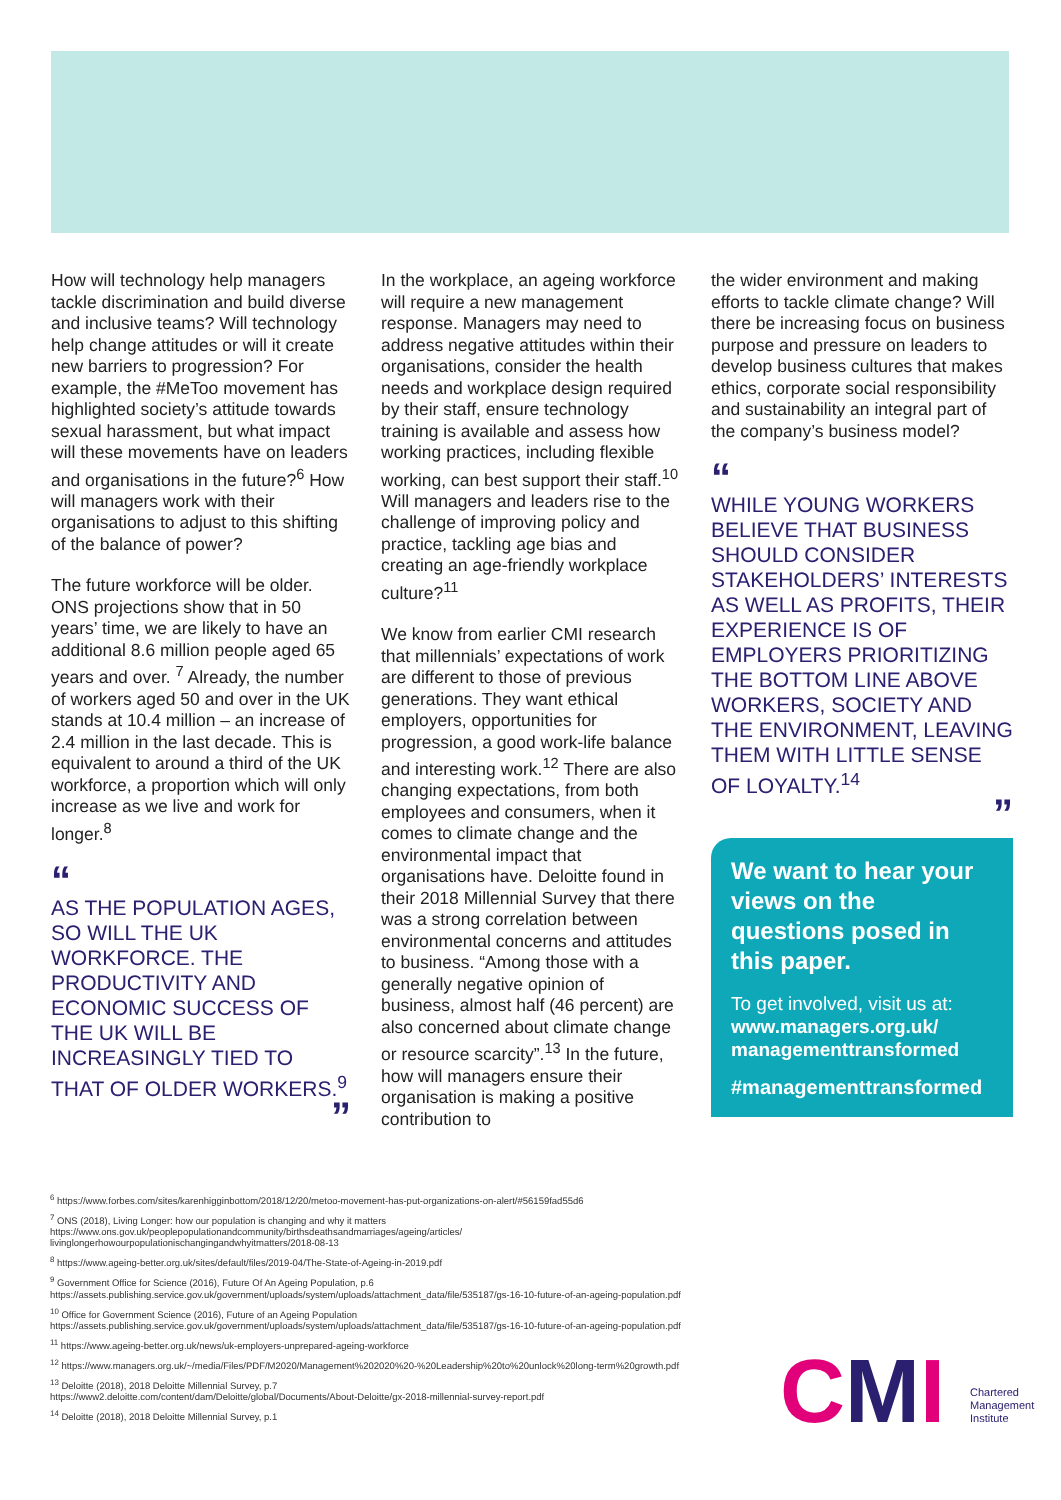How will technology help managers tackle discrimination and build diverse and inclusive teams? Will technology help change attitudes or will it create new barriers to progression? For example, the #MeToo movement has highlighted society’s attitude towards sexual harassment, but what impact will these movements have on leaders and organisations in the future?<sup>6</sup> How will managers work with their organisations to adjust to this shifting of the balance of power?
The future workforce will be older. ONS projections show that in 50 years’ time, we are likely to have an additional 8.6 million people aged 65 years and over. <sup>7</sup> Already, the number of workers aged 50 and over in the UK stands at 10.4 million – an increase of 2.4 million in the last decade. This is equivalent to around a third of the UK workforce, a proportion which will only increase as we live and work for longer.<sup>8</sup>
“
AS THE POPULATION AGES, SO WILL THE UK WORKFORCE. THE PRODUCTIVITY AND ECONOMIC SUCCESS OF THE UK WILL BE INCREASINGLY TIED TO THAT OF OLDER WORKERS.<sup>9</sup>
”
In the workplace, an ageing workforce will require a new management response. Managers may need to address negative attitudes within their organisations, consider the health needs and workplace design required by their staff, ensure technology training is available and assess how working practices, including flexible working, can best support their staff.<sup>10</sup> Will managers and leaders rise to the challenge of improving policy and practice, tackling age bias and creating an age-friendly workplace culture?<sup>11</sup>
We know from earlier CMI research that millennials’ expectations of work are different to those of previous generations. They want ethical employers, opportunities for progression, a good work-life balance and interesting work.<sup>12</sup> There are also changing expectations, from both employees and consumers, when it comes to climate change and the environmental impact that organisations have. Deloitte found in their 2018 Millennial Survey that there was a strong correlation between environmental concerns and attitudes to business. “Among those with a generally negative opinion of business, almost half (46 percent) are also concerned about climate change or resource scarcity”.<sup>13</sup> In the future, how will managers ensure their organisation is making a positive contribution to
the wider environment and making efforts to tackle climate change? Will there be increasing focus on business purpose and pressure on leaders to develop business cultures that makes ethics, corporate social responsibility and sustainability an integral part of the company’s business model?
“
WHILE YOUNG WORKERS BELIEVE THAT BUSINESS SHOULD CONSIDER STAKEHOLDERS’ INTERESTS AS WELL AS PROFITS, THEIR EXPERIENCE IS OF EMPLOYERS PRIORITIZING THE BOTTOM LINE ABOVE WORKERS, SOCIETY AND THE ENVIRONMENT, LEAVING THEM WITH LITTLE SENSE OF LOYALTY.<sup>14</sup>
”
We want to hear your views on the questions posed in this paper.
To get involved, visit us at:
www.managers.org.uk/ managementtransformed
#managementtransformed
<sup>6</sup> https://www.forbes.com/sites/karenhigginbottom/2018/12/20/metoo-movement-has-put-organizations-on-alert/#56159fad55d6
<sup>7</sup> ONS (2018), Living Longer: how our population is changing and why it matters
https://www.ons.gov.uk/peoplepopulationandcommunity/birthsdeathsandmarriages/ageing/articles/
livinglongerhowourpopulationischangingandwhyitmatters/2018-08-13
<sup>8</sup> https://www.ageing-better.org.uk/sites/default/files/2019-04/The-State-of-Ageing-in-2019.pdf
<sup>9</sup> Government Office for Science (2016), Future Of An Ageing Population, p.6
https://assets.publishing.service.gov.uk/government/uploads/system/uploads/attachment_data/file/535187/gs-16-10-future-of-an-ageing-population.pdf
<sup>10</sup> Office for Government Science (2016), Future of an Ageing Population https://assets.publishing.service.gov.uk/government/uploads/system/uploads/attachment_data/file/535187/gs-16-10-future-of-an-ageing-population.pdf
<sup>11</sup> https://www.ageing-better.org.uk/news/uk-employers-unprepared-ageing-workforce
<sup>12</sup> https://www.managers.org.uk/~/media/Files/PDF/M2020/Management%202020%20-%20Leadership%20to%20unlock%20long-term%20growth.pdf
<sup>13</sup> Deloitte (2018), 2018 Deloitte Millennial Survey, p.7
https://www2.deloitte.com/content/dam/Deloitte/global/Documents/About-Deloitte/gx-2018-millennial-survey-report.pdf
<sup>14</sup> Deloitte (2018), 2018 Deloitte Millennial Survey, p.1
CMI Chartered
Management
Institute